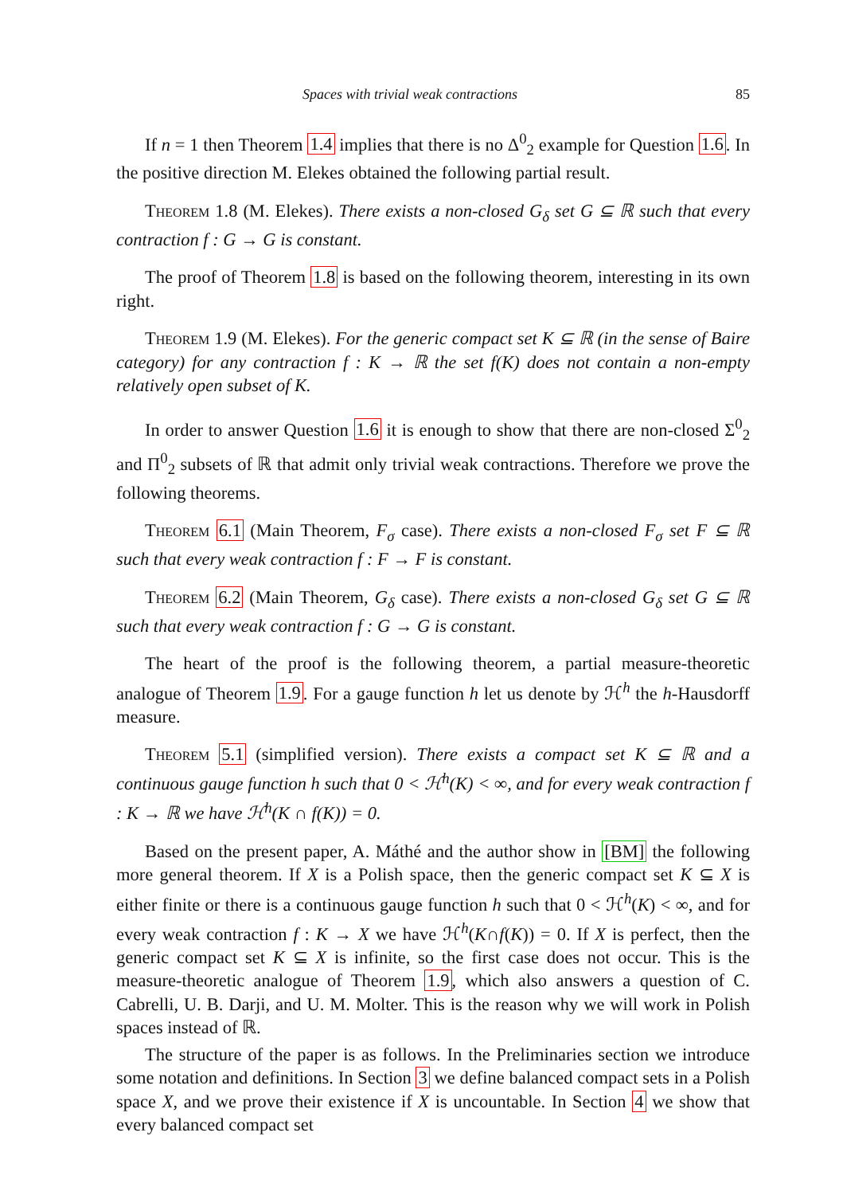Spaces with trivial weak contractions 85
If n = 1 then Theorem 1.4 implies that there is no Δ<sup>0</sup><sub>2</sub> example for Question 1.6. In the positive direction M. Elekes obtained the following partial result.
Theorem 1.8 (M. Elekes). There exists a non-closed G<sub>δ</sub> set G ⊆ ℝ such that every contraction f : G → G is constant.
The proof of Theorem 1.8 is based on the following theorem, interesting in its own right.
Theorem 1.9 (M. Elekes). For the generic compact set K ⊆ ℝ (in the sense of Baire category) for any contraction f : K → ℝ the set f(K) does not contain a non-empty relatively open subset of K.
In order to answer Question 1.6 it is enough to show that there are non-closed Σ<sup>0</sup><sub>2</sub> and Π<sup>0</sup><sub>2</sub> subsets of ℝ that admit only trivial weak contractions. Therefore we prove the following theorems.
Theorem 6.1 (Main Theorem, F<sub>σ</sub> case). There exists a non-closed F<sub>σ</sub> set F ⊆ ℝ such that every weak contraction f : F → F is constant.
Theorem 6.2 (Main Theorem, G<sub>δ</sub> case). There exists a non-closed G<sub>δ</sub> set G ⊆ ℝ such that every weak contraction f : G → G is constant.
The heart of the proof is the following theorem, a partial measure-theoretic analogue of Theorem 1.9. For a gauge function h let us denote by ℋ<sup>h</sup> the h-Hausdorff measure.
Theorem 5.1 (simplified version). There exists a compact set K ⊆ ℝ and a continuous gauge function h such that 0 < ℋ<sup>h</sup>(K) < ∞, and for every weak contraction f : K → ℝ we have ℋ<sup>h</sup>(K ∩ f(K)) = 0.
Based on the present paper, A. Máthé and the author show in [BM] the following more general theorem. If X is a Polish space, then the generic compact set K ⊆ X is either finite or there is a continuous gauge function h such that 0 < ℋ<sup>h</sup>(K) < ∞, and for every weak contraction f : K → X we have ℋ<sup>h</sup>(K∩f(K)) = 0. If X is perfect, then the generic compact set K ⊆ X is infinite, so the first case does not occur. This is the measure-theoretic analogue of Theorem 1.9, which also answers a question of C. Cabrelli, U. B. Darji, and U. M. Molter. This is the reason why we will work in Polish spaces instead of ℝ.
The structure of the paper is as follows. In the Preliminaries section we introduce some notation and definitions. In Section 3 we define balanced compact sets in a Polish space X, and we prove their existence if X is uncountable. In Section 4 we show that every balanced compact set